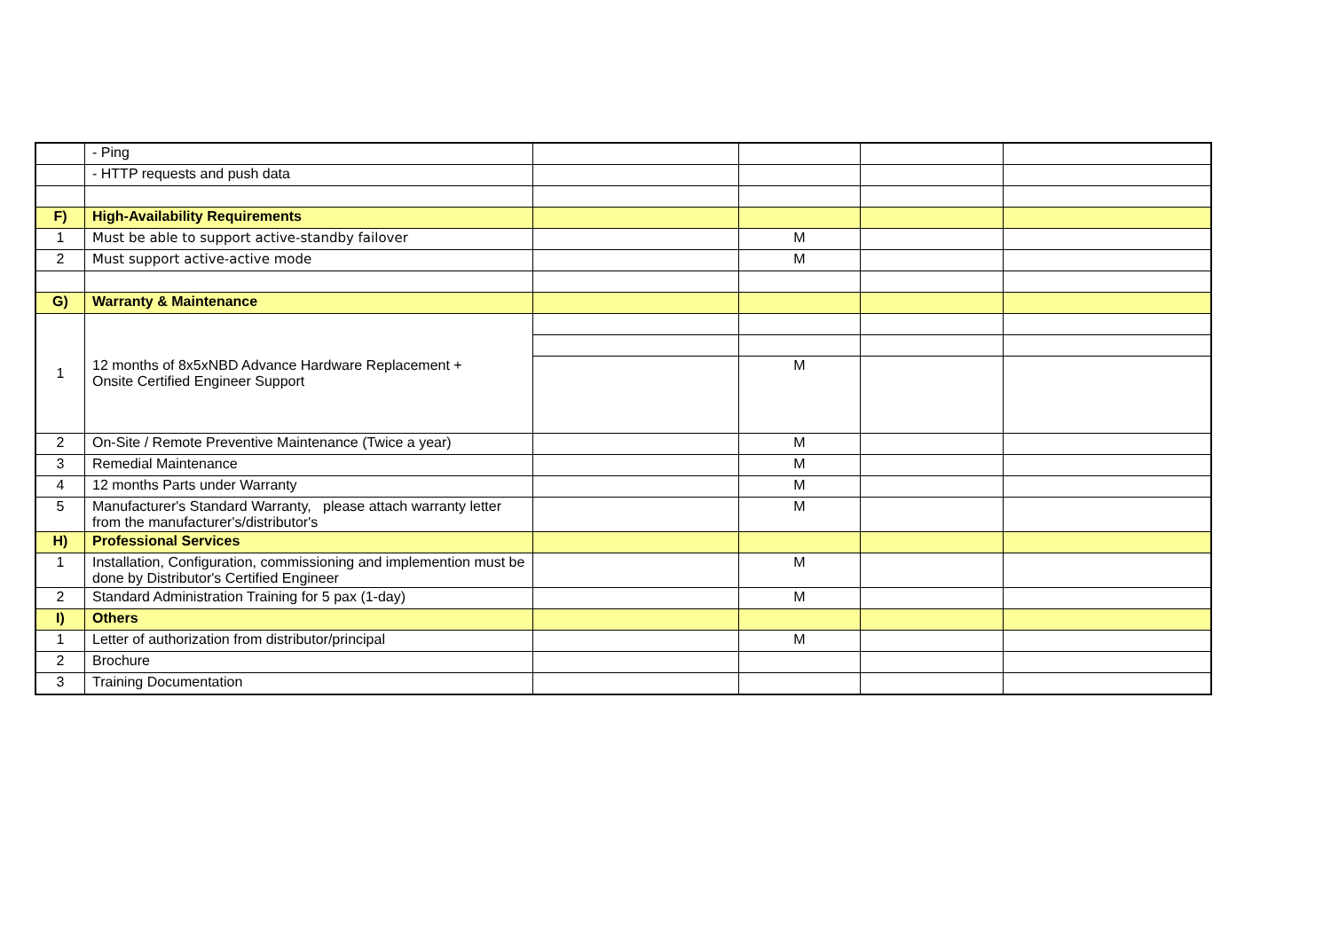| | - Ping | | | | |
| | - HTTP requests and push data | | | | |
| F) | High-Availability Requirements | | | | |
| 1 | Must be able to support active-standby failover | | M | | |
| 2 | Must support active-active mode | | M | | |
| G) | Warranty & Maintenance | | | | |
| 1 | 12 months of 8x5xNBD Advance Hardware Replacement + Onsite Certified Engineer Support | | | | |
| | | | M | | |
| 2 | On-Site / Remote Preventive Maintenance (Twice a year) | | M | | |
| 3 | Remedial Maintenance | | M | | |
| 4 | 12 months Parts under Warranty | | M | | |
| 5 | Manufacturer's Standard Warranty, please attach warranty letter from the manufacturer's/distributor's | | M | | |
| H) | Professional Services | | | | |
| 1 | Installation, Configuration, commissioning and implemention must be done by Distributor's Certified Engineer | | M | | |
| 2 | Standard Administration Training for 5 pax (1-day) | | M | | |
| I) | Others | | | | |
| 1 | Letter of authorization from distributor/principal | | M | | |
| 2 | Brochure | | | | |
| 3 | Training Documentation | | | | |